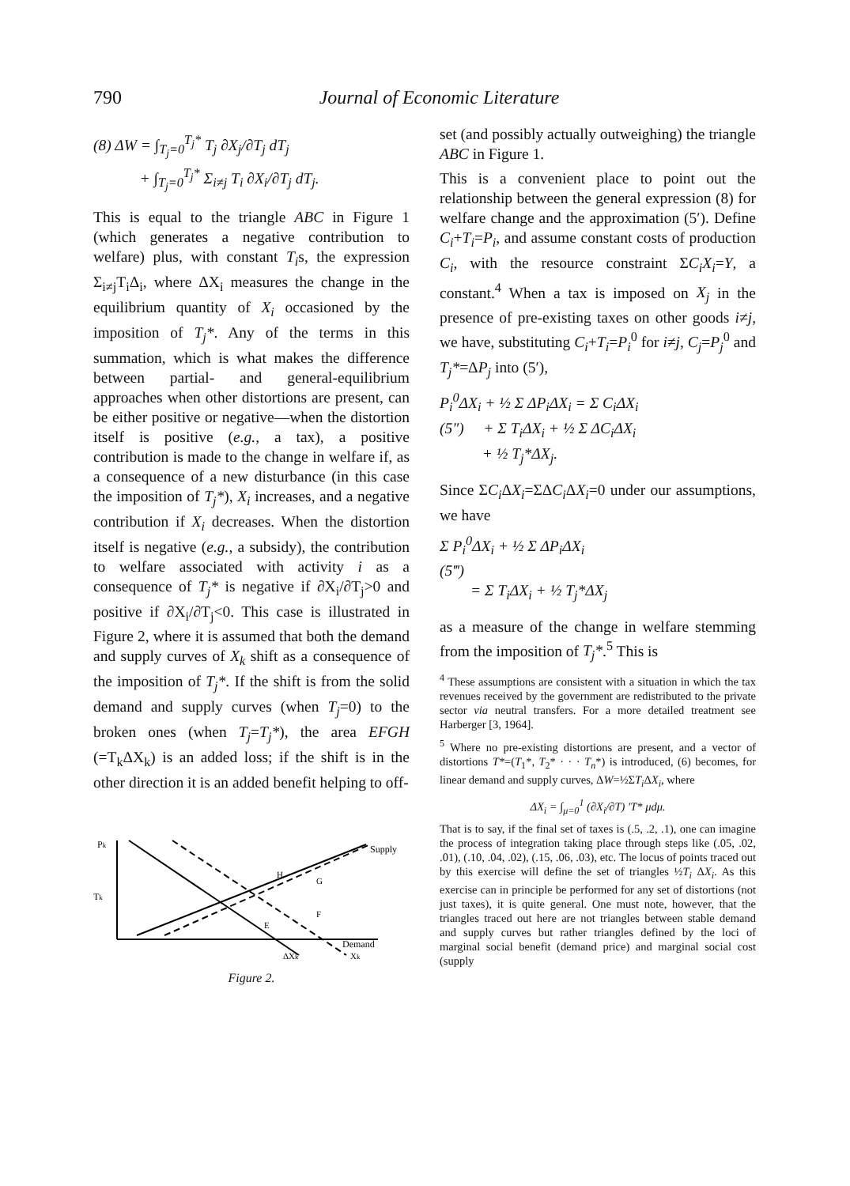790 Journal of Economic Literature
(8) ΔW = ∫<sub>T<sub>j</sub>=0</sub><sup>T<sub>j</sub>*</sup> T<sub>j</sub> ∂X<sub>j</sub>/∂T<sub>j</sub> dT<sub>j</sub>
+ ∫<sub>T<sub>j</sub>=0</sub><sup>T<sub>j</sub>*</sup> Σ<sub>i≠j</sub> T<sub>i</sub> ∂X<sub>i</sub>/∂T<sub>j</sub> dT<sub>j</sub>.
This is equal to the triangle ABC in Figure 1 (which generates a negative contribution to welfare) plus, with constant T<sub>i</sub>s, the expression Σ<sub>i≠j</sub>T<sub>i</sub>Δ<sub>i</sub>, where ΔX<sub>i</sub> measures the change in the equilibrium quantity of X<sub>i</sub> occasioned by the imposition of T<sub>j</sub>*. Any of the terms in this summation, which is what makes the difference between partial- and general-equilibrium approaches when other distortions are present, can be either positive or negative—when the distortion itself is positive (e.g., a tax), a positive contribution is made to the change in welfare if, as a consequence of a new disturbance (in this case the imposition of T<sub>j</sub>*), X<sub>i</sub> increases, and a negative contribution if X<sub>i</sub> decreases. When the distortion itself is negative (e.g., a subsidy), the contribution to welfare associated with activity i as a consequence of T<sub>j</sub>* is negative if ∂X<sub>i</sub>/∂T<sub>j</sub>>0 and positive if ∂X<sub>i</sub>/∂T<sub>j</sub><0. This case is illustrated in Figure 2, where it is assumed that both the demand and supply curves of X<sub>k</sub> shift as a consequence of the imposition of T<sub>j</sub>*. If the shift is from the solid demand and supply curves (when T<sub>j</sub>=0) to the broken ones (when T<sub>j</sub>=T<sub>j</sub>*), the area EFGH (=T<sub>k</sub>ΔX<sub>k</sub>) is an added loss; if the shift is in the other direction it is an added benefit helping to off-
Pk
Supply
Demand
Xk
H
G
F
E
Tk
ΔXk
Figure 2.
set (and possibly actually outweighing) the triangle ABC in Figure 1.
This is a convenient place to point out the relationship between the general expression (8) for welfare change and the approximation (5′). Define C<sub>i</sub>+T<sub>i</sub>=P<sub>i</sub>, and assume constant costs of production C<sub>i</sub>, with the resource constraint ΣC<sub>i</sub>X<sub>i</sub>=Y, a constant.<sup>4</sup> When a tax is imposed on X<sub>j</sub> in the presence of pre-existing taxes on other goods i≠j, we have, substituting C<sub>i</sub>+T<sub>i</sub>=P<sub>i</sub><sup>0</sup> for i≠j, C<sub>j</sub>=P<sub>j</sub><sup>0</sup> and T<sub>j</sub>*=ΔP<sub>j</sub> into (5′),
P<sub>i</sub><sup>0</sup>ΔX<sub>i</sub> + ½ Σ ΔP<sub>i</sub>ΔX<sub>i</sub> = Σ C<sub>i</sub>ΔX<sub>i</sub>
(5″) + Σ T<sub>i</sub>ΔX<sub>i</sub> + ½ Σ ΔC<sub>i</sub>ΔX<sub>i</sub>
+ ½ T<sub>j</sub>*ΔX<sub>j</sub>.
Since ΣC<sub>i</sub> ΔX<sub>i</sub>=ΣΔC<sub>i</sub> ΔX<sub>i</sub>=0 under our assumptions, we have
Σ P<sub>i</sub><sup>0</sup>ΔX<sub>i</sub> + ½ Σ ΔP<sub>i</sub>ΔX<sub>i</sub>
(5‴)
= Σ T<sub>i</sub>ΔX<sub>i</sub> + ½ T<sub>j</sub>*ΔX<sub>j</sub>
as a measure of the change in welfare stemming from the imposition of T<sub>j</sub>*.<sup>5</sup> This is
<sup>4</sup> These assumptions are consistent with a situation in which the tax revenues received by the government are redistributed to the private sector via neutral transfers. For a more detailed treatment see Harberger [3, 1964].
<sup>5</sup> Where no pre-existing distortions are present, and a vector of distortions T*=(T<sub>1</sub>*, T<sub>2</sub>* · · · T<sub>n</sub>*) is introduced, (6) becomes, for linear demand and supply curves, ΔW=½ΣT<sub>i</sub> ΔX<sub>i</sub>, where
ΔX<sub>i</sub> = ∫<sub>μ=0</sub><sup>1</sup> (∂X<sub>i</sub>/∂T) ′T* μdμ.
That is to say, if the final set of taxes is (.5, .2, .1), one can imagine the process of integration taking place through steps like (.05, .02, .01), (.10, .04, .02), (.15, .06, .03), etc. The locus of points traced out by this exercise will define the set of triangles ½T<sub>i</sub> ΔX<sub>i</sub>. As this exercise can in principle be performed for any set of distortions (not just taxes), it is quite general. One must note, however, that the triangles traced out here are not triangles between stable demand and supply curves but rather triangles defined by the loci of marginal social benefit (demand price) and marginal social cost (supply